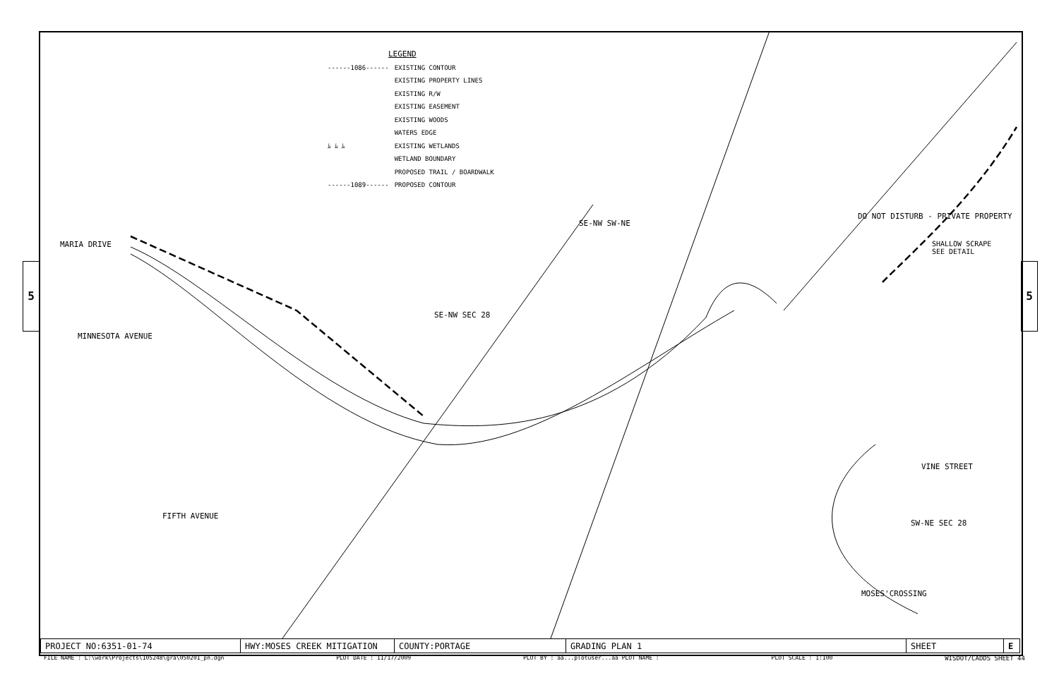5 5
LEGEND
| ------1086------ | EXISTING CONTOUR |
| | EXISTING PROPERTY LINES |
| | EXISTING R/W |
| | EXISTING EASEMENT |
| | EXISTING WOODS |
| | WATERS EDGE |
| ﾑ ﾑ ﾑ | EXISTING WETLANDS |
| | WETLAND BOUNDARY |
| | PROPOSED TRAIL / BOARDWALK |
| ------1089------ | PROPOSED CONTOUR |
MARIA DRIVE
MINNESOTA AVENUE
FIFTH AVENUE
SE-NW SEC 28
SE-NW SW-NE
DO NOT DISTURB - PRIVATE PROPERTY
SHALLOW SCRAPE
SEE DETAIL
VINE STREET
SW-NE SEC 28
MOSES'CROSSING
| PROJECT NO:6351-01-74 | HWY:MOSES CREEK MITIGATION | COUNTY:PORTAGE | GRADING PLAN 1 | SHEET | E |
FILE NAME : L:\work\Projects\105248\gra\050201_pn.dgn PLOT DATE : 11/17/2009 PLOT BY : aa...plotuser...aa PLOT NAME : PLOT SCALE : 1:100 WISDOT/CADDS SHEET 44